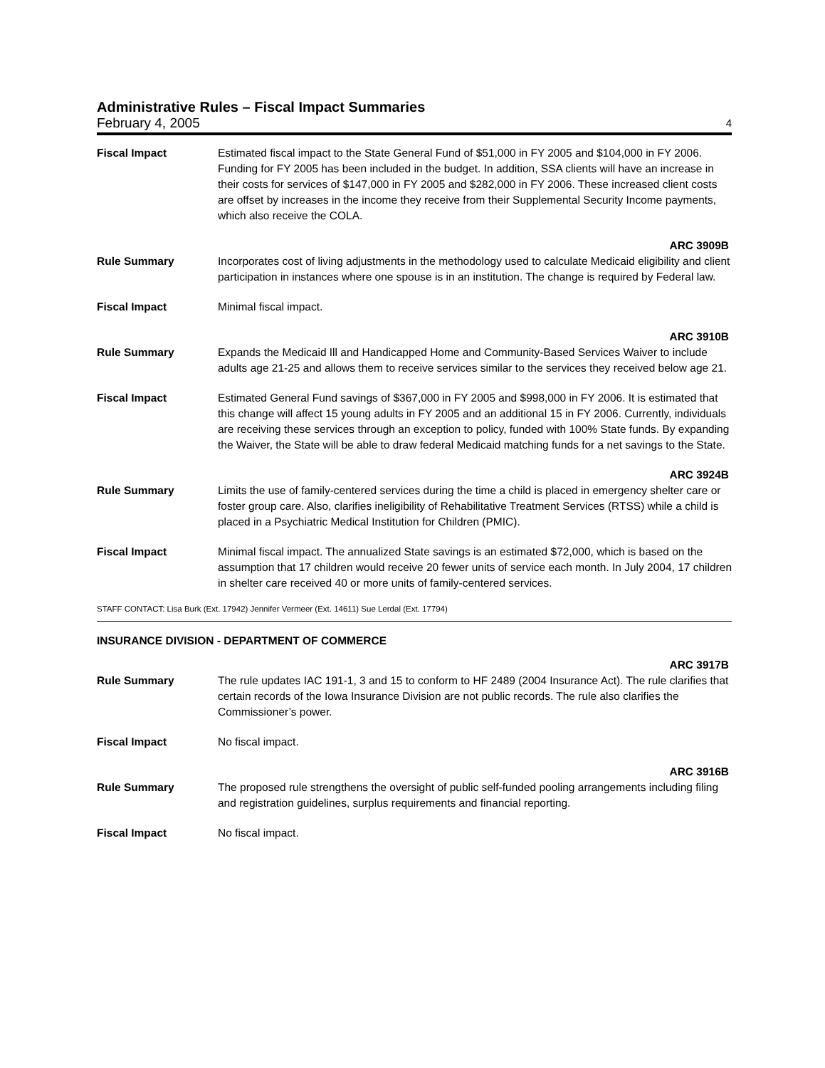Administrative Rules – Fiscal Impact Summaries
February 4, 2005 4
Fiscal Impact Estimated fiscal impact to the State General Fund of $51,000 in FY 2005 and $104,000 in FY 2006. Funding for FY 2005 has been included in the budget. In addition, SSA clients will have an increase in their costs for services of $147,000 in FY 2005 and $282,000 in FY 2006. These increased client costs are offset by increases in the income they receive from their Supplemental Security Income payments, which also receive the COLA.
ARC 3909B
Rule Summary Incorporates cost of living adjustments in the methodology used to calculate Medicaid eligibility and client participation in instances where one spouse is in an institution. The change is required by Federal law.
Fiscal Impact Minimal fiscal impact.
ARC 3910B
Rule Summary Expands the Medicaid Ill and Handicapped Home and Community-Based Services Waiver to include adults age 21-25 and allows them to receive services similar to the services they received below age 21.
Fiscal Impact Estimated General Fund savings of $367,000 in FY 2005 and $998,000 in FY 2006. It is estimated that this change will affect 15 young adults in FY 2005 and an additional 15 in FY 2006. Currently, individuals are receiving these services through an exception to policy, funded with 100% State funds. By expanding the Waiver, the State will be able to draw federal Medicaid matching funds for a net savings to the State.
ARC 3924B
Rule Summary Limits the use of family-centered services during the time a child is placed in emergency shelter care or foster group care. Also, clarifies ineligibility of Rehabilitative Treatment Services (RTSS) while a child is placed in a Psychiatric Medical Institution for Children (PMIC).
Fiscal Impact Minimal fiscal impact. The annualized State savings is an estimated $72,000, which is based on the assumption that 17 children would receive 20 fewer units of service each month. In July 2004, 17 children in shelter care received 40 or more units of family-centered services.
STAFF CONTACT: Lisa Burk (Ext. 17942) Jennifer Vermeer (Ext. 14611) Sue Lerdal (Ext. 17794)
INSURANCE DIVISION - DEPARTMENT OF COMMERCE
ARC 3917B
Rule Summary The rule updates IAC 191-1, 3 and 15 to conform to HF 2489 (2004 Insurance Act). The rule clarifies that certain records of the Iowa Insurance Division are not public records. The rule also clarifies the Commissioner’s power.
Fiscal Impact No fiscal impact.
ARC 3916B
Rule Summary The proposed rule strengthens the oversight of public self-funded pooling arrangements including filing and registration guidelines, surplus requirements and financial reporting.
Fiscal Impact No fiscal impact.